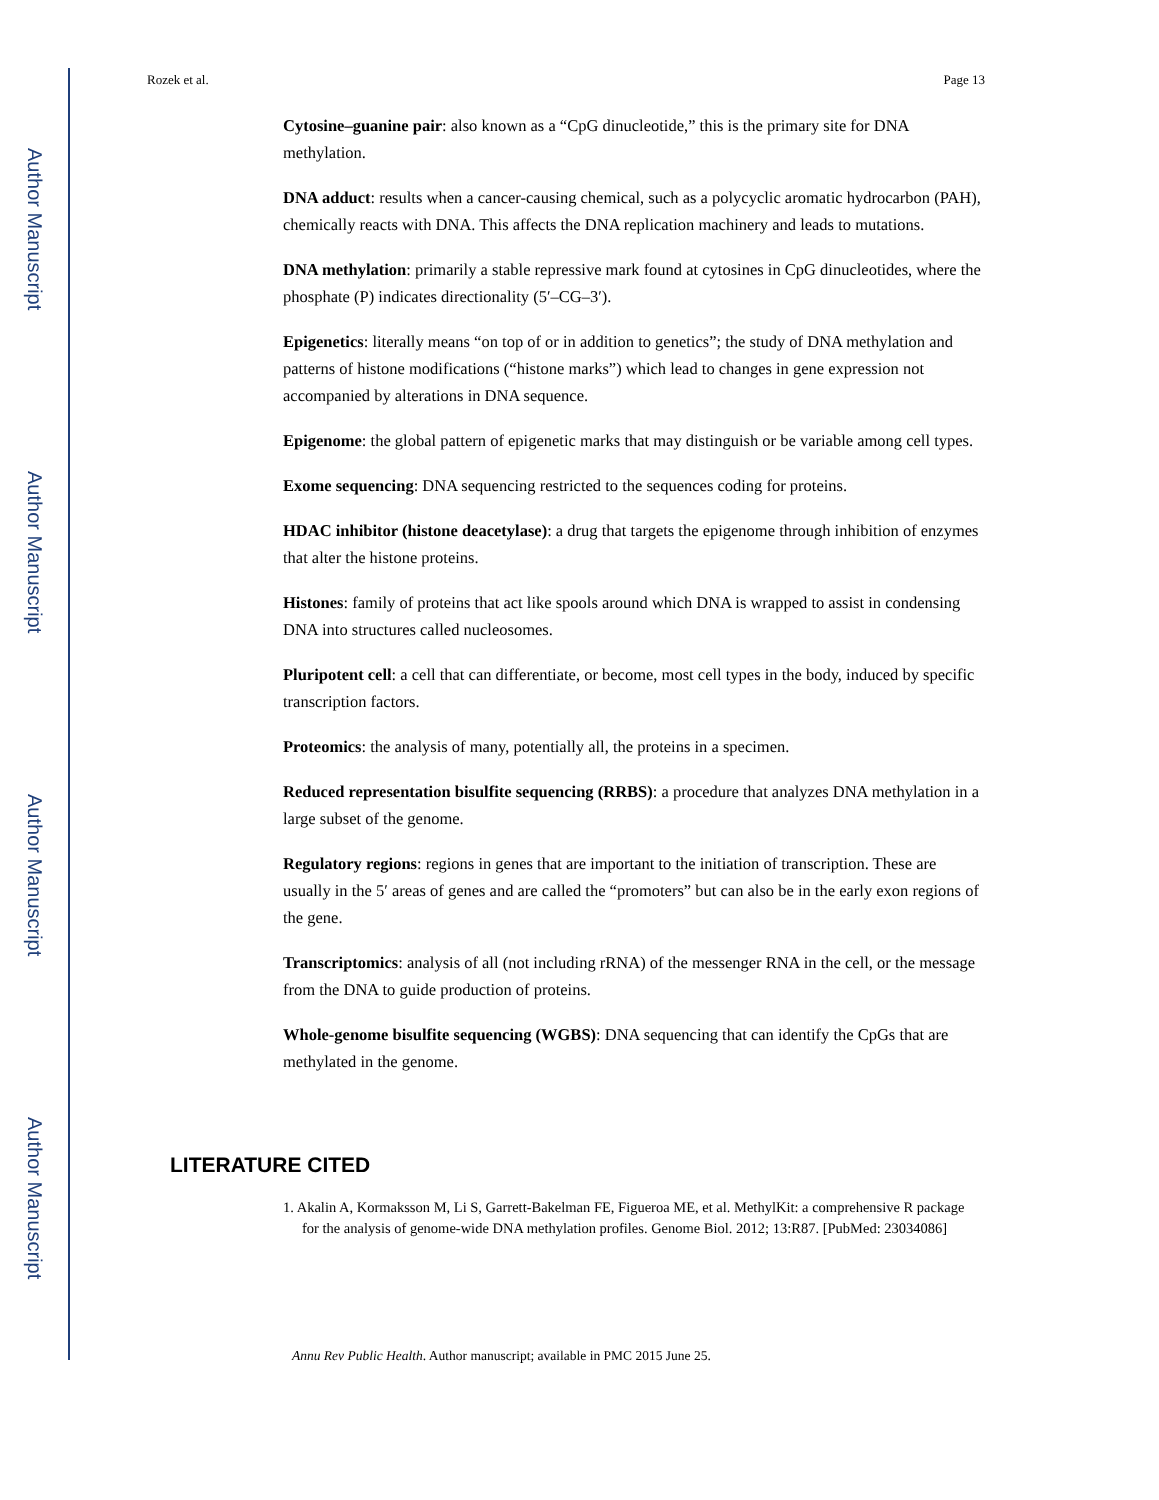Author Manuscript
Author Manuscript
Author Manuscript
Author Manuscript
Rozek et al. Page 13
Cytosine–guanine pair: also known as a “CpG dinucleotide,” this is the primary site for DNA methylation.
DNA adduct: results when a cancer-causing chemical, such as a polycyclic aromatic hydrocarbon (PAH), chemically reacts with DNA. This affects the DNA replication machinery and leads to mutations.
DNA methylation: primarily a stable repressive mark found at cytosines in CpG dinucleotides, where the phosphate (P) indicates directionality (5′–CG–3′).
Epigenetics: literally means “on top of or in addition to genetics”; the study of DNA methylation and patterns of histone modifications (“histone marks”) which lead to changes in gene expression not accompanied by alterations in DNA sequence.
Epigenome: the global pattern of epigenetic marks that may distinguish or be variable among cell types.
Exome sequencing: DNA sequencing restricted to the sequences coding for proteins.
HDAC inhibitor (histone deacetylase): a drug that targets the epigenome through inhibition of enzymes that alter the histone proteins.
Histones: family of proteins that act like spools around which DNA is wrapped to assist in condensing DNA into structures called nucleosomes.
Pluripotent cell: a cell that can differentiate, or become, most cell types in the body, induced by specific transcription factors.
Proteomics: the analysis of many, potentially all, the proteins in a specimen.
Reduced representation bisulfite sequencing (RRBS): a procedure that analyzes DNA methylation in a large subset of the genome.
Regulatory regions: regions in genes that are important to the initiation of transcription. These are usually in the 5′ areas of genes and are called the “promoters” but can also be in the early exon regions of the gene.
Transcriptomics: analysis of all (not including rRNA) of the messenger RNA in the cell, or the message from the DNA to guide production of proteins.
Whole-genome bisulfite sequencing (WGBS): DNA sequencing that can identify the CpGs that are methylated in the genome.
LITERATURE CITED
1. Akalin A, Kormaksson M, Li S, Garrett-Bakelman FE, Figueroa ME, et al. MethylKit: a comprehensive R package for the analysis of genome-wide DNA methylation profiles. Genome Biol. 2012; 13:R87. [PubMed: 23034086]
Annu Rev Public Health. Author manuscript; available in PMC 2015 June 25.